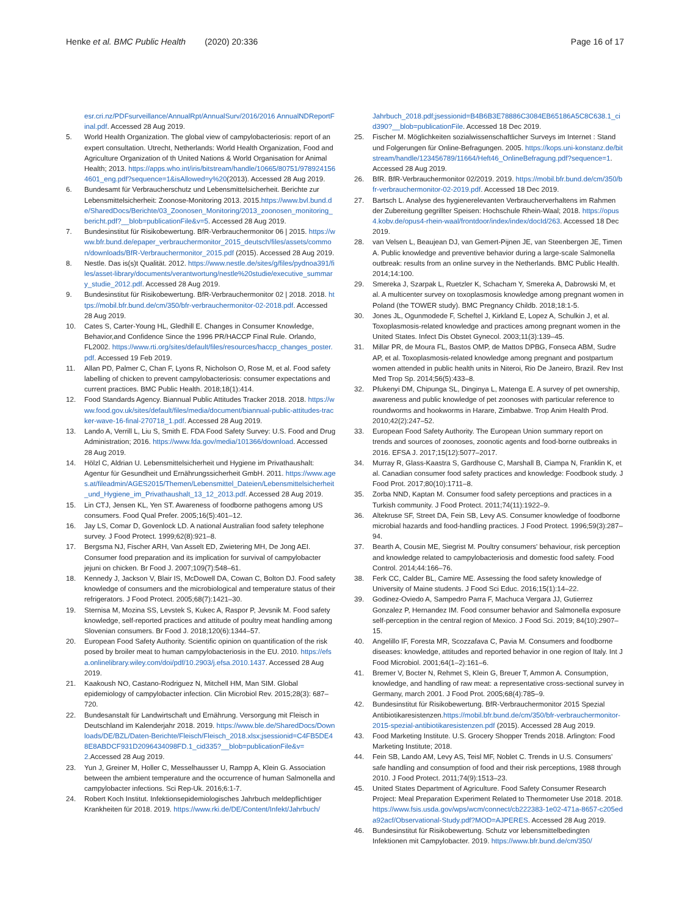Henke et al. BMC Public Health (2020) 20:336
Page 16 of 17
esr.cri.nz/PDFsurveillance/AnnualRpt/AnnualSurv/2016/2016 AnnualNDReportFinal.pdf. Accessed 28 Aug 2019.
5. World Health Organization. The global view of campylobacteriosis: report of an expert consultation. Utrecht, Netherlands: World Health Organization, Food and Agriculture Organization of th United Nations & World Organisation for Animal Health; 2013. https://apps.who.int/iris/bitstream/handle/10665/80751/9789241564601_eng.pdf?sequence=1&isAllowed=y%20(2013). Accessed 28 Aug 2019.
6. Bundesamt für Verbraucherschutz und Lebensmittelsicherheit. Berichte zur Lebensmittelsicherheit: Zoonose-Monitoring 2013. 2015.https://www.bvl.bund.de/SharedDocs/Berichte/03_Zoonosen_Monitoring/2013_zoonosen_monitoring_bericht.pdf?__blob=publicationFile&v=5. Accessed 28 Aug 2019.
7. Bundesinstitut für Risikobewertung. BfR-Verbrauchermonitor 06 | 2015. https://www.bfr.bund.de/epaper_verbrauchermonitor_2015_deutsch/files/assets/common/downloads/BfR-Verbrauchermonitor_2015.pdf (2015). Accessed 28 Aug 2019.
8. Nestle. Das is(s)t Qualität. 2012. https://www.nestle.de/sites/g/files/pydnoa391/files/asset-library/documents/verantwortung/nestle%20studie/executive_summary_studie_2012.pdf. Accessed 28 Aug 2019.
9. Bundesinstitut für Risikobewertung. BfR-Verbrauchermonitor 02 | 2018. 2018. https://mobil.bfr.bund.de/cm/350/bfr-verbrauchermonitor-02-2018.pdf. Accessed 28 Aug 2019.
10. Cates S, Carter-Young HL, Gledhill E. Changes in Consumer Knowledge, Behavior,and Confidence Since the 1996 PR/HACCP Final Rule. Orlando, FL2002. https://www.rti.org/sites/default/files/resources/haccp_changes_poster.pdf. Accessed 19 Feb 2019.
11. Allan PD, Palmer C, Chan F, Lyons R, Nicholson O, Rose M, et al. Food safety labelling of chicken to prevent campylobacteriosis: consumer expectations and current practices. BMC Public Health. 2018;18(1):414.
12. Food Standards Agency. Biannual Public Attitudes Tracker 2018. 2018. https://www.food.gov.uk/sites/default/files/media/document/biannual-public-attitudes-tracker-wave-16-final-270718_1.pdf. Accessed 28 Aug 2019.
13. Lando A, Verrill L, Liu S, Smith E. FDA Food Safety Survey: U.S. Food and Drug Administration; 2016. https://www.fda.gov/media/101366/download. Accessed 28 Aug 2019.
14. Hölzl C, Aldrian U. Lebensmittelsicherheit und Hygiene im Privathaushalt: Agentur für Gesundheit und Ernährungssicherheit GmbH. 2011. https://www.ages.at/fileadmin/AGES2015/Themen/Lebensmittel_Dateien/Lebensmittelsicherheit_und_Hygiene_im_Privathaushalt_13_12_2013.pdf. Accessed 28 Aug 2019.
15. Lin CTJ, Jensen KL, Yen ST. Awareness of foodborne pathogens among US consumers. Food Qual Prefer. 2005;16(5):401–12.
16. Jay LS, Comar D, Govenlock LD. A national Australian food safety telephone survey. J Food Protect. 1999;62(8):921–8.
17. Bergsma NJ, Fischer ARH, Van Asselt ED, Zwietering MH, De Jong AEI. Consumer food preparation and its implication for survival of campylobacter jejuni on chicken. Br Food J. 2007;109(7):548–61.
18. Kennedy J, Jackson V, Blair IS, McDowell DA, Cowan C, Bolton DJ. Food safety knowledge of consumers and the microbiological and temperature status of their refrigerators. J Food Protect. 2005;68(7):1421–30.
19. Sternisa M, Mozina SS, Levstek S, Kukec A, Raspor P, Jevsnik M. Food safety knowledge, self-reported practices and attitude of poultry meat handling among Slovenian consumers. Br Food J. 2018;120(6):1344–57.
20. European Food Safety Authority. Scientific opinion on quantification of the risk posed by broiler meat to human campylobacteriosis in the EU. 2010. https://efsa.onlinelibrary.wiley.com/doi/pdf/10.2903/j.efsa.2010.1437. Accessed 28 Aug 2019.
21. Kaakoush NO, Castano-Rodriguez N, Mitchell HM, Man SIM. Global epidemiology of campylobacter infection. Clin Microbiol Rev. 2015;28(3): 687–720.
22. Bundesanstalt für Landwirtschaft und Ernährung. Versorgung mit Fleisch in Deutschland im Kalenderjahr 2018. 2019. https://www.ble.de/SharedDocs/Downloads/DE/BZL/Daten-Berichte/Fleisch/Fleisch_2018.xlsx;jsessionid=C4FB5DE48E8ABDCF931D2096434098FD.1_cid335?__blob=publicationFile&v=2.Accessed 28 Aug 2019.
23. Yun J, Greiner M, Holler C, Messelhausser U, Rampp A, Klein G. Association between the ambient temperature and the occurrence of human Salmonella and campylobacter infections. Sci Rep-Uk. 2016;6:1-7.
24. Robert Koch Institut. Infektionsepidemiologisches Jahrbuch meldepflichtiger Krankheiten für 2018. 2019. https://www.rki.de/DE/Content/Infekt/Jahrbuch/
Jahrbuch_2018.pdf;jsessionid=B4B6B3E78886C3084EB65186A5C8C638.1_cid390?__blob=publicationFile. Accessed 18 Dec 2019.
25. Fischer M. Möglichkeiten sozialwissenschaftlicher Surveys im Internet : Stand und Folgerungen für Online-Befragungen. 2005. https://kops.uni-konstanz.de/bitstream/handle/123456789/11664/Heft46_OnlineBefragung.pdf?sequence=1. Accessed 28 Aug 2019.
26. BfR. BfR-Verbrauchermonitor 02/2019. 2019. https://mobil.bfr.bund.de/cm/350/bfr-verbrauchermonitor-02-2019.pdf. Accessed 18 Dec 2019.
27. Bartsch L. Analyse des hygienerelevanten Verbraucherverhaltens im Rahmen der Zubereitung gegrillter Speisen: Hochschule Rhein-Waal; 2018. https://opus4.kobv.de/opus4-rhein-waal/frontdoor/index/index/docId/263. Accessed 18 Dec 2019.
28. van Velsen L, Beaujean DJ, van Gemert-Pijnen JE, van Steenbergen JE, Timen A. Public knowledge and preventive behavior during a large-scale Salmonella outbreak: results from an online survey in the Netherlands. BMC Public Health. 2014;14:100.
29. Smereka J, Szarpak L, Ruetzler K, Schacham Y, Smereka A, Dabrowski M, et al. A multicenter survey on toxoplasmosis knowledge among pregnant women in Poland (the TOWER study). BMC Pregnancy Childb. 2018;18:1-5.
30. Jones JL, Ogunmodede F, Scheftel J, Kirkland E, Lopez A, Schulkin J, et al. Toxoplasmosis-related knowledge and practices among pregnant women in the United States. Infect Dis Obstet Gynecol. 2003;11(3):139–45.
31. Millar PR, de Moura FL, Bastos OMP, de Mattos DPBG, Fonseca ABM, Sudre AP, et al. Toxoplasmosis-related knowledge among pregnant and postpartum women attended in public health units in Niteroi, Rio De Janeiro, Brazil. Rev Inst Med Trop Sp. 2014;56(5):433–8.
32. Pfukenyi DM, Chipunga SL, Dinginya L, Matenga E. A survey of pet ownership, awareness and public knowledge of pet zoonoses with particular reference to roundworms and hookworms in Harare, Zimbabwe. Trop Anim Health Prod. 2010;42(2):247–52.
33. European Food Safety Authority. The European Union summary report on trends and sources of zoonoses, zoonotic agents and food-borne outbreaks in 2016. EFSA J. 2017;15(12):5077–2017.
34. Murray R, Glass-Kaastra S, Gardhouse C, Marshall B, Ciampa N, Franklin K, et al. Canadian consumer food safety practices and knowledge: Foodbook study. J Food Prot. 2017;80(10):1711–8.
35. Zorba NND, Kaptan M. Consumer food safety perceptions and practices in a Turkish community. J Food Protect. 2011;74(11):1922–9.
36. Altekruse SF, Street DA, Fein SB, Levy AS. Consumer knowledge of foodborne microbial hazards and food-handling practices. J Food Protect. 1996;59(3):287–94.
37. Bearth A, Cousin ME, Siegrist M. Poultry consumers' behaviour, risk perception and knowledge related to campylobacteriosis and domestic food safety. Food Control. 2014;44:166–76.
38. Ferk CC, Calder BL, Camire ME. Assessing the food safety knowledge of University of Maine students. J Food Sci Educ. 2016;15(1):14–22.
39. Godinez-Oviedo A, Sampedro Parra F, Machuca Vergara JJ, Gutierrez Gonzalez P, Hernandez IM. Food consumer behavior and Salmonella exposure self-perception in the central region of Mexico. J Food Sci. 2019; 84(10):2907–15.
40. Angelillo IF, Foresta MR, Scozzafava C, Pavia M. Consumers and foodborne diseases: knowledge, attitudes and reported behavior in one region of Italy. Int J Food Microbiol. 2001;64(1–2):161–6.
41. Bremer V, Bocter N, Rehmet S, Klein G, Breuer T, Ammon A. Consumption, knowledge, and handling of raw meat: a representative cross-sectional survey in Germany, march 2001. J Food Prot. 2005;68(4):785–9.
42. Bundesinstitut für Risikobewertung. BfR-Verbrauchermonitor 2015 Spezial Antibiotikaresistenzen.https://mobil.bfr.bund.de/cm/350/bfr-verbrauchermonitor-2015-spezial-antibiotikaresistenzen.pdf (2015). Accessed 28 Aug 2019.
43. Food Marketing Institute. U.S. Grocery Shopper Trends 2018. Arlington: Food Marketing Institute; 2018.
44. Fein SB, Lando AM, Levy AS, Teisl MF, Noblet C. Trends in U.S. Consumers' safe handling and consumption of food and their risk perceptions, 1988 through 2010. J Food Protect. 2011;74(9):1513–23.
45. United States Department of Agriculture. Food Safety Consumer Research Project: Meal Preparation Experiment Related to Thermometer Use 2018. 2018. https://www.fsis.usda.gov/wps/wcm/connect/cb222383-1e02-471a-8657-c205eda92acf/Observational-Study.pdf?MOD=AJPERES. Accessed 28 Aug 2019.
46. Bundesinstitut für Risikobewertung. Schutz vor lebensmittelbedingten Infektionen mit Campylobacter. 2019. https://www.bfr.bund.de/cm/350/